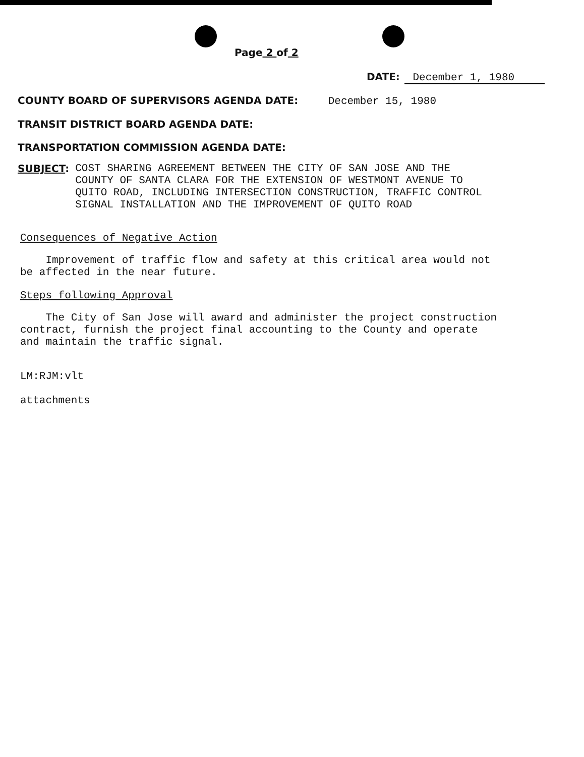Page 2 of 2
DATE: December 1, 1980
COUNTY BOARD OF SUPERVISORS AGENDA DATE: December 15, 1980
TRANSIT DISTRICT BOARD AGENDA DATE:
TRANSPORTATION COMMISSION AGENDA DATE:
SUBJECT:
COST SHARING AGREEMENT BETWEEN THE CITY OF SAN JOSE AND THE
COUNTY OF SANTA CLARA FOR THE EXTENSION OF WESTMONT AVENUE TO
QUITO ROAD, INCLUDING INTERSECTION CONSTRUCTION, TRAFFIC CONTROL
SIGNAL INSTALLATION AND THE IMPROVEMENT OF QUITO ROAD
Consequences of Negative Action
Improvement of traffic flow and safety at this critical area would not
be affected in the near future.
Steps following Approval
The City of San Jose will award and administer the project construction
contract, furnish the project final accounting to the County and operate
and maintain the traffic signal.
LM:RJM:vlt
attachments